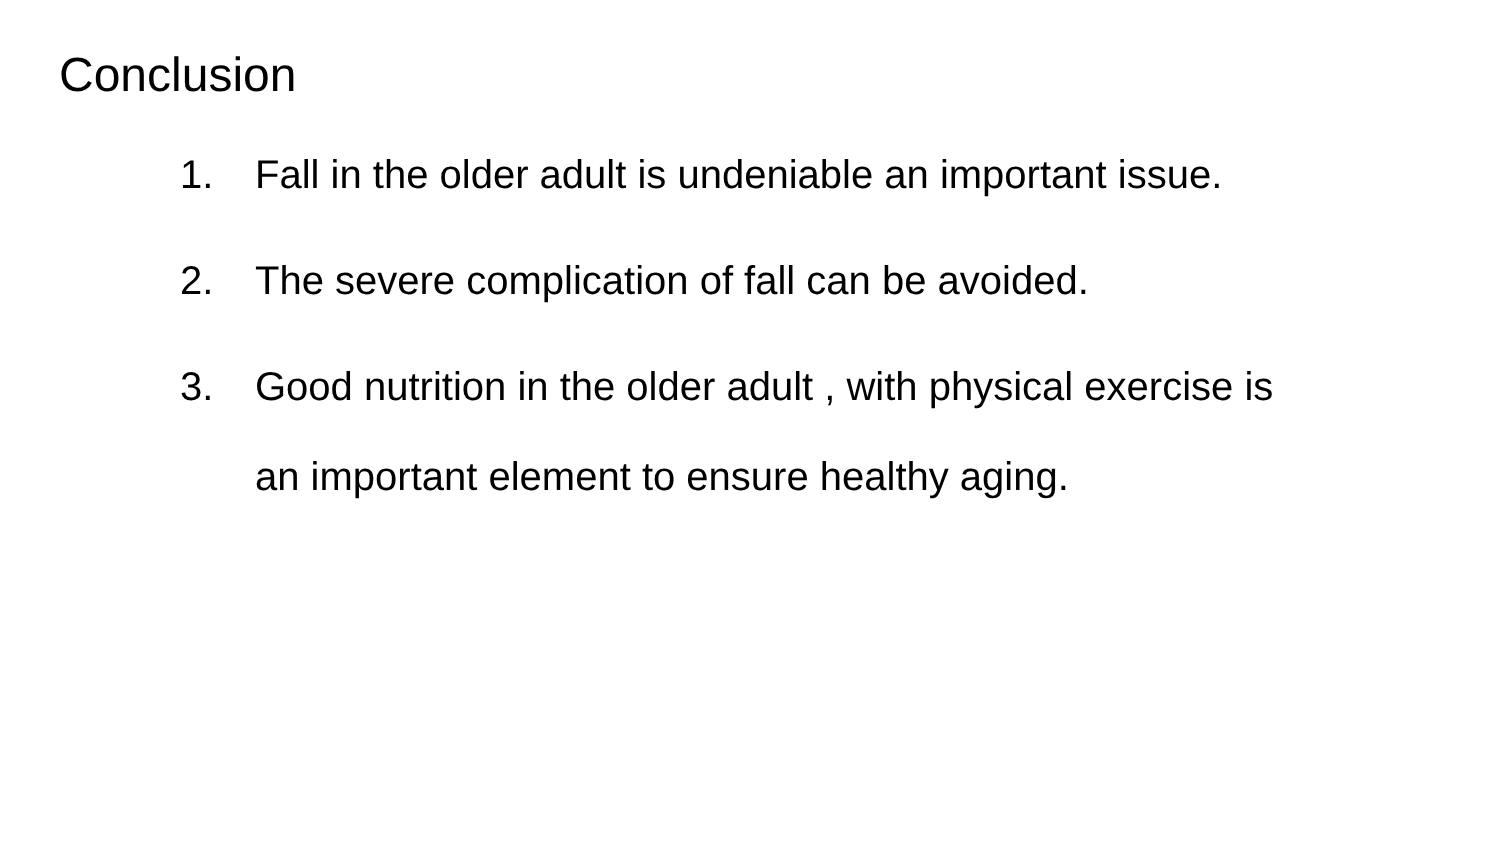Conclusion
1. Fall in the older adult is undeniable an important issue.
2. The severe complication of fall can be avoided.
3. Good nutrition in the older adult , with physical exercise is an important element to ensure healthy aging.